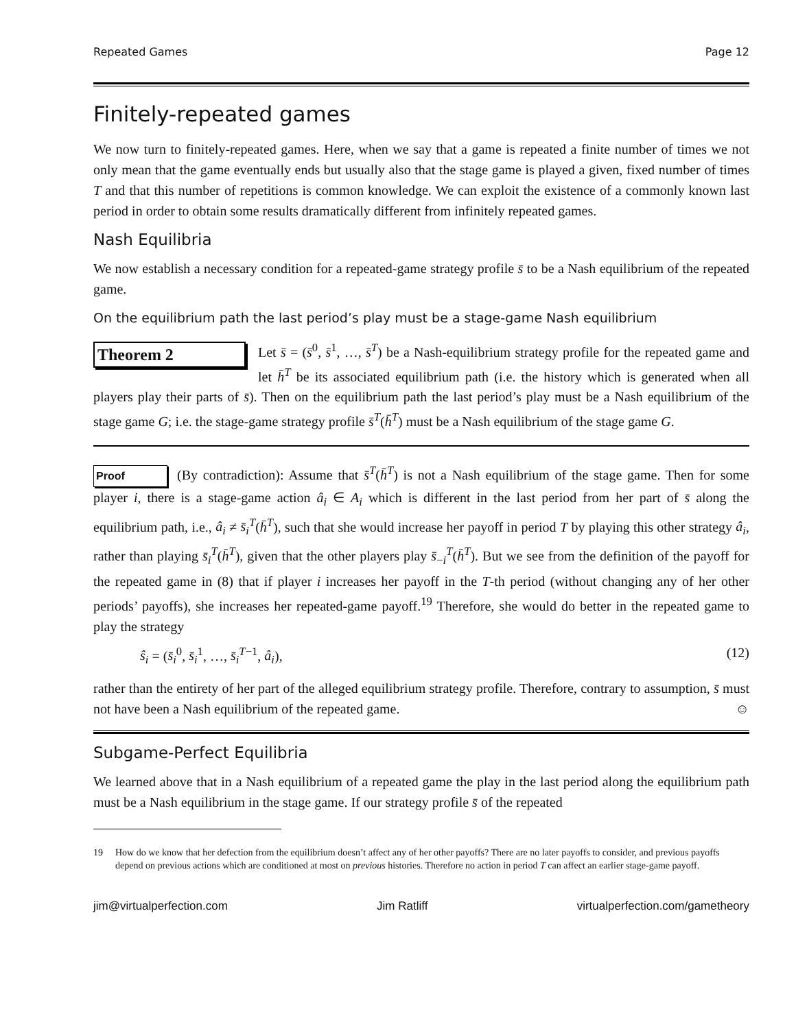Repeated Games Page 12
Finitely-repeated games
We now turn to finitely-repeated games. Here, when we say that a game is repeated a finite number of times we not only mean that the game eventually ends but usually also that the stage game is played a given, fixed number of times T and that this number of repetitions is common knowledge. We can exploit the existence of a commonly known last period in order to obtain some results dramatically different from infinitely repeated games.
Nash Equilibria
We now establish a necessary condition for a repeated-game strategy profile s̄ to be a Nash equilibrium of the repeated game.
On the equilibrium path the last period’s play must be a stage-game Nash equilibrium
Theorem 2 Let s̄ = (s̄<sup>0</sup>, s̄<sup>1</sup>, …, s̄<sup>T</sup>) be a Nash-equilibrium strategy profile for the repeated game and let h̄<sup>T</sup> be its associated equilibrium path (i.e. the history which is generated when all players play their parts of s̄). Then on the equilibrium path the last period’s play must be a Nash equilibrium of the stage game G; i.e. the stage-game strategy profile s̄<sup>T</sup>(h̄<sup>T</sup>) must be a Nash equilibrium of the stage game G.
Proof (By contradiction): Assume that s̄<sup>T</sup>(h̄<sup>T</sup>) is not a Nash equilibrium of the stage game. Then for some player i, there is a stage-game action â<sub>i</sub> ∈ A<sub>i</sub> which is different in the last period from her part of s̄ along the equilibrium path, i.e., â<sub>i</sub> ≠ s̄<sub>i</sub><sup>T</sup>(h̄<sup>T</sup>), such that she would increase her payoff in period T by playing this other strategy â<sub>i</sub>, rather than playing s̄<sub>i</sub><sup>T</sup>(h̄<sup>T</sup>), given that the other players play s̄<sub>−i</sub><sup>T</sup>(h̄<sup>T</sup>). But we see from the definition of the payoff for the repeated game in (8) that if player i increases her payoff in the T-th period (without changing any of her other periods’ payoffs), she increases her repeated-game payoff.<sup>19</sup> Therefore, she would do better in the repeated game to play the strategy
ŝ<sub>i</sub> = (s̄<sub>i</sub><sup>0</sup>, s̄<sub>i</sub><sup>1</sup>, …, s̄<sub>i</sub><sup>T−1</sup>, â<sub>i</sub>), (12)
rather than the entirety of her part of the alleged equilibrium strategy profile. Therefore, contrary to assumption, s̄ must not have been a Nash equilibrium of the repeated game. ☺
Subgame-Perfect Equilibria
We learned above that in a Nash equilibrium of a repeated game the play in the last period along the equilibrium path must be a Nash equilibrium in the stage game. If our strategy profile s̄ of the repeated
19 How do we know that her defection from the equilibrium doesn’t affect any of her other payoffs? There are no later payoffs to consider, and previous payoffs depend on previous actions which are conditioned at most on previous histories. Therefore no action in period T can affect an earlier stage-game payoff.
jim@virtualperfection.com Jim Ratliff virtualperfection.com/gametheory